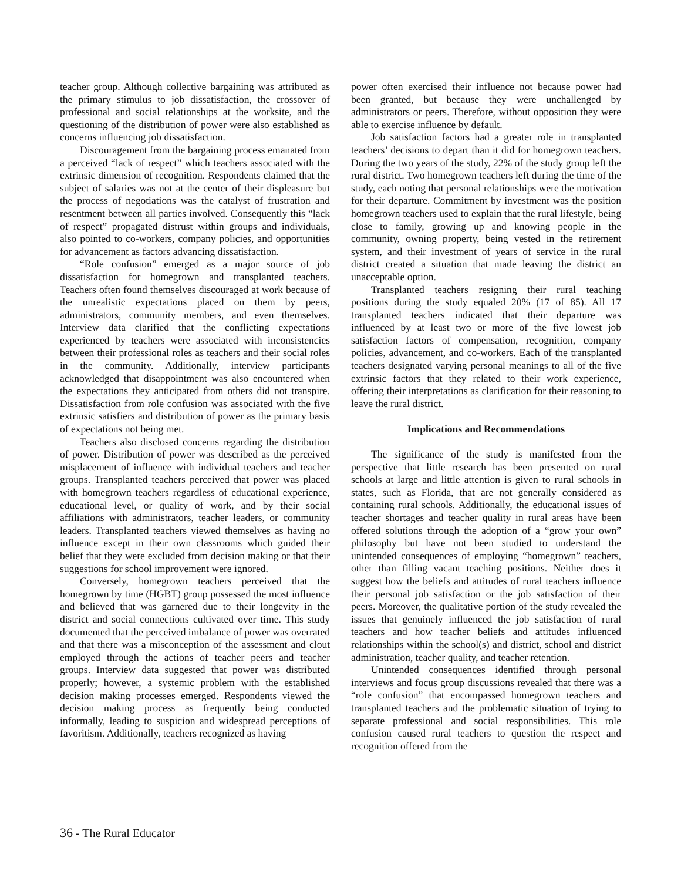teacher group. Although collective bargaining was attributed as the primary stimulus to job dissatisfaction, the crossover of professional and social relationships at the worksite, and the questioning of the distribution of power were also established as concerns influencing job dissatisfaction.
Discouragement from the bargaining process emanated from a perceived “lack of respect” which teachers associated with the extrinsic dimension of recognition. Respondents claimed that the subject of salaries was not at the center of their displeasure but the process of negotiations was the catalyst of frustration and resentment between all parties involved. Consequently this “lack of respect” propagated distrust within groups and individuals, also pointed to co-workers, company policies, and opportunities for advancement as factors advancing dissatisfaction.
“Role confusion” emerged as a major source of job dissatisfaction for homegrown and transplanted teachers. Teachers often found themselves discouraged at work because of the unrealistic expectations placed on them by peers, administrators, community members, and even themselves. Interview data clarified that the conflicting expectations experienced by teachers were associated with inconsistencies between their professional roles as teachers and their social roles in the community. Additionally, interview participants acknowledged that disappointment was also encountered when the expectations they anticipated from others did not transpire. Dissatisfaction from role confusion was associated with the five extrinsic satisfiers and distribution of power as the primary basis of expectations not being met.
Teachers also disclosed concerns regarding the distribution of power. Distribution of power was described as the perceived misplacement of influence with individual teachers and teacher groups. Transplanted teachers perceived that power was placed with homegrown teachers regardless of educational experience, educational level, or quality of work, and by their social affiliations with administrators, teacher leaders, or community leaders. Transplanted teachers viewed themselves as having no influence except in their own classrooms which guided their belief that they were excluded from decision making or that their suggestions for school improvement were ignored.
Conversely, homegrown teachers perceived that the homegrown by time (HGBT) group possessed the most influence and believed that was garnered due to their longevity in the district and social connections cultivated over time. This study documented that the perceived imbalance of power was overrated and that there was a misconception of the assessment and clout employed through the actions of teacher peers and teacher groups. Interview data suggested that power was distributed properly; however, a systemic problem with the established decision making processes emerged. Respondents viewed the decision making process as frequently being conducted informally, leading to suspicion and widespread perceptions of favoritism. Additionally, teachers recognized as having
power often exercised their influence not because power had been granted, but because they were unchallenged by administrators or peers. Therefore, without opposition they were able to exercise influence by default.
Job satisfaction factors had a greater role in transplanted teachers’ decisions to depart than it did for homegrown teachers. During the two years of the study, 22% of the study group left the rural district. Two homegrown teachers left during the time of the study, each noting that personal relationships were the motivation for their departure. Commitment by investment was the position homegrown teachers used to explain that the rural lifestyle, being close to family, growing up and knowing people in the community, owning property, being vested in the retirement system, and their investment of years of service in the rural district created a situation that made leaving the district an unacceptable option.
Transplanted teachers resigning their rural teaching positions during the study equaled 20% (17 of 85). All 17 transplanted teachers indicated that their departure was influenced by at least two or more of the five lowest job satisfaction factors of compensation, recognition, company policies, advancement, and co-workers. Each of the transplanted teachers designated varying personal meanings to all of the five extrinsic factors that they related to their work experience, offering their interpretations as clarification for their reasoning to leave the rural district.
Implications and Recommendations
The significance of the study is manifested from the perspective that little research has been presented on rural schools at large and little attention is given to rural schools in states, such as Florida, that are not generally considered as containing rural schools. Additionally, the educational issues of teacher shortages and teacher quality in rural areas have been offered solutions through the adoption of a “grow your own” philosophy but have not been studied to understand the unintended consequences of employing “homegrown” teachers, other than filling vacant teaching positions. Neither does it suggest how the beliefs and attitudes of rural teachers influence their personal job satisfaction or the job satisfaction of their peers. Moreover, the qualitative portion of the study revealed the issues that genuinely influenced the job satisfaction of rural teachers and how teacher beliefs and attitudes influenced relationships within the school(s) and district, school and district administration, teacher quality, and teacher retention.
Unintended consequences identified through personal interviews and focus group discussions revealed that there was a “role confusion” that encompassed homegrown teachers and transplanted teachers and the problematic situation of trying to separate professional and social responsibilities. This role confusion caused rural teachers to question the respect and recognition offered from the
36 - The Rural Educator